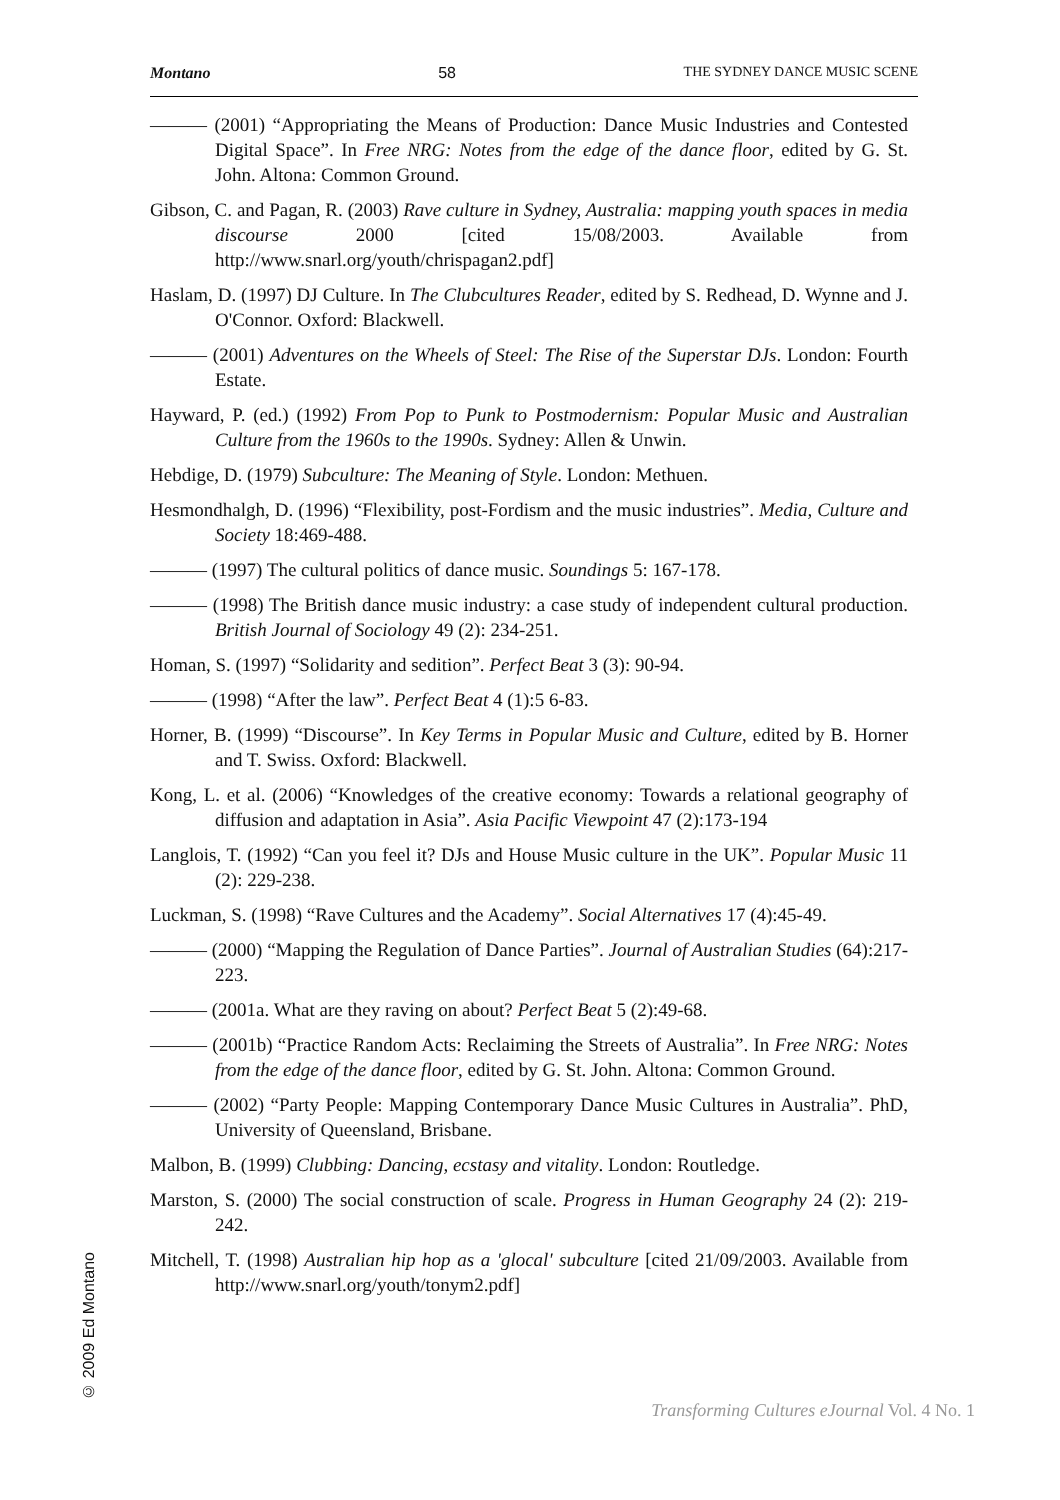Montano 58 THE SYDNEY DANCE MUSIC SCENE
——— (2001) “Appropriating the Means of Production: Dance Music Industries and Contested Digital Space”. In Free NRG: Notes from the edge of the dance floor, edited by G. St. John. Altona: Common Ground.
Gibson, C. and Pagan, R. (2003) Rave culture in Sydney, Australia: mapping youth spaces in media discourse 2000 [cited 15/08/2003. Available from http://www.snarl.org/youth/chrispagan2.pdf]
Haslam, D. (1997) DJ Culture. In The Clubcultures Reader, edited by S. Redhead, D. Wynne and J. O'Connor. Oxford: Blackwell.
——— (2001) Adventures on the Wheels of Steel: The Rise of the Superstar DJs. London: Fourth Estate.
Hayward, P. (ed.) (1992) From Pop to Punk to Postmodernism: Popular Music and Australian Culture from the 1960s to the 1990s. Sydney: Allen & Unwin.
Hebdige, D. (1979) Subculture: The Meaning of Style. London: Methuen.
Hesmondhalgh, D. (1996) “Flexibility, post-Fordism and the music industries”. Media, Culture and Society 18:469-488.
——— (1997) The cultural politics of dance music. Soundings 5: 167-178.
——— (1998) The British dance music industry: a case study of independent cultural production. British Journal of Sociology 49 (2): 234-251.
Homan, S. (1997) “Solidarity and sedition”. Perfect Beat 3 (3): 90-94.
——— (1998) “After the law”. Perfect Beat 4 (1):5 6-83.
Horner, B. (1999) “Discourse”. In Key Terms in Popular Music and Culture, edited by B. Horner and T. Swiss. Oxford: Blackwell.
Kong, L. et al. (2006) “Knowledges of the creative economy: Towards a relational geography of diffusion and adaptation in Asia”. Asia Pacific Viewpoint 47 (2):173-194
Langlois, T. (1992) “Can you feel it? DJs and House Music culture in the UK”. Popular Music 11 (2): 229-238.
Luckman, S. (1998) “Rave Cultures and the Academy”. Social Alternatives 17 (4):45-49.
——— (2000) “Mapping the Regulation of Dance Parties”. Journal of Australian Studies (64):217-223.
——— (2001a. What are they raving on about? Perfect Beat 5 (2):49-68.
——— (2001b) “Practice Random Acts: Reclaiming the Streets of Australia”. In Free NRG: Notes from the edge of the dance floor, edited by G. St. John. Altona: Common Ground.
——— (2002) “Party People: Mapping Contemporary Dance Music Cultures in Australia”. PhD, University of Queensland, Brisbane.
Malbon, B. (1999) Clubbing: Dancing, ecstasy and vitality. London: Routledge.
Marston, S. (2000) The social construction of scale. Progress in Human Geography 24 (2): 219-242.
Mitchell, T. (1998) Australian hip hop as a 'glocal' subculture [cited 21/09/2003. Available from http://www.snarl.org/youth/tonym2.pdf]
© 2009 Ed Montano
Transforming Cultures eJournal Vol. 4 No. 1